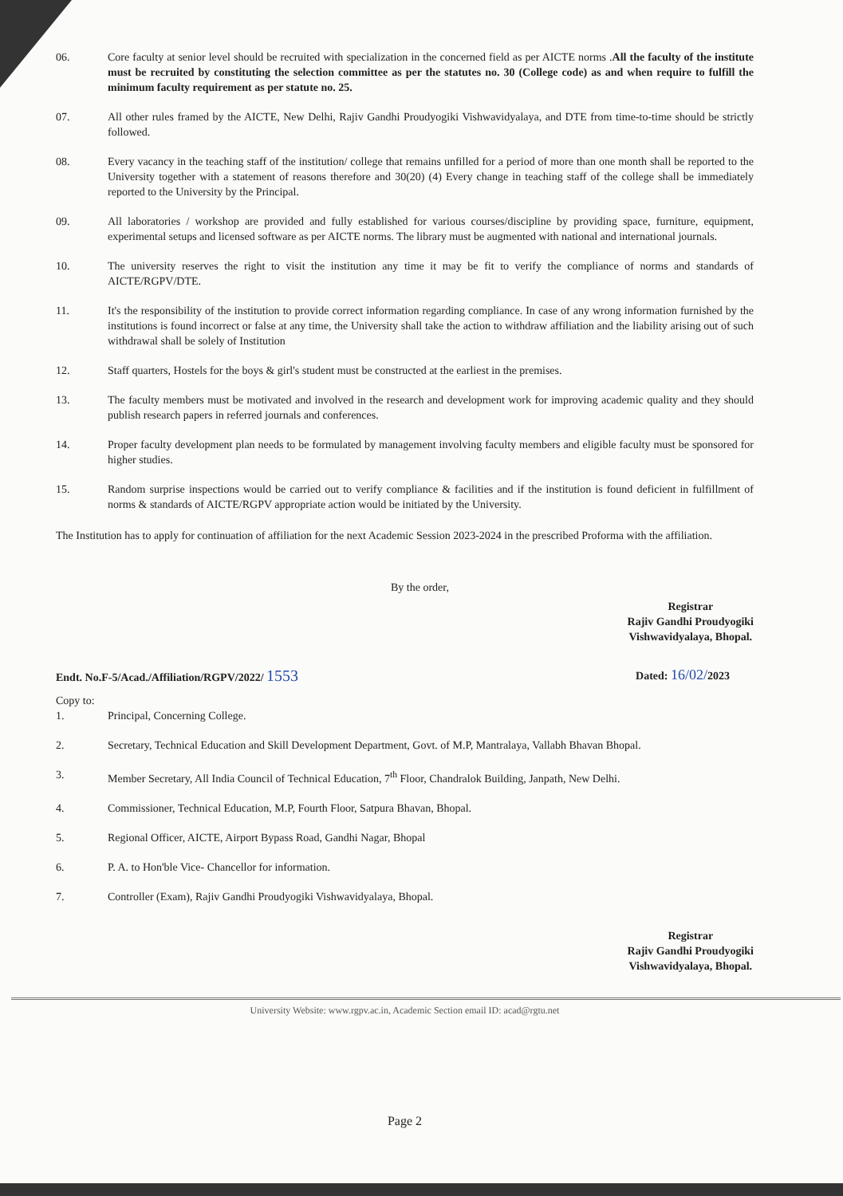06. Core faculty at senior level should be recruited with specialization in the concerned field as per AICTE norms .All the faculty of the institute must be recruited by constituting the selection committee as per the statutes no. 30 (College code) as and when require to fulfill the minimum faculty requirement as per statute no. 25.
07. All other rules framed by the AICTE, New Delhi, Rajiv Gandhi Proudyogiki Vishwavidyalaya, and DTE from time-to-time should be strictly followed.
08. Every vacancy in the teaching staff of the institution/ college that remains unfilled for a period of more than one month shall be reported to the University together with a statement of reasons therefore and 30(20) (4) Every change in teaching staff of the college shall be immediately reported to the University by the Principal.
09. All laboratories / workshop are provided and fully established for various courses/discipline by providing space, furniture, equipment, experimental setups and licensed software as per AICTE norms. The library must be augmented with national and international journals.
10. The university reserves the right to visit the institution any time it may be fit to verify the compliance of norms and standards of AICTE/RGPV/DTE.
11. It's the responsibility of the institution to provide correct information regarding compliance. In case of any wrong information furnished by the institutions is found incorrect or false at any time, the University shall take the action to withdraw affiliation and the liability arising out of such withdrawal shall be solely of Institution
12. Staff quarters, Hostels for the boys & girl's student must be constructed at the earliest in the premises.
13. The faculty members must be motivated and involved in the research and development work for improving academic quality and they should publish research papers in referred journals and conferences.
14. Proper faculty development plan needs to be formulated by management involving faculty members and eligible faculty must be sponsored for higher studies.
15. Random surprise inspections would be carried out to verify compliance & facilities and if the institution is found deficient in fulfillment of norms & standards of AICTE/RGPV appropriate action would be initiated by the University.
The Institution has to apply for continuation of affiliation for the next Academic Session 2023-2024 in the prescribed Proforma with the affiliation.
By the order,
Registrar
Rajiv Gandhi Proudyogiki
Vishwavidyalaya, Bhopal.
Endt. No.F-5/Acad./Affiliation/RGPV/2022/ 1553
Dated: 16/02/2023
Copy to:
1. Principal, Concerning College.
2. Secretary, Technical Education and Skill Development Department, Govt. of M.P, Mantralaya, Vallabh Bhavan Bhopal.
3. Member Secretary, All India Council of Technical Education, 7<sup>th</sup> Floor, Chandralok Building, Janpath, New Delhi.
4. Commissioner, Technical Education, M.P, Fourth Floor, Satpura Bhavan, Bhopal.
5. Regional Officer, AICTE, Airport Bypass Road, Gandhi Nagar, Bhopal
6. P. A. to Hon'ble Vice- Chancellor for information.
7. Controller (Exam), Rajiv Gandhi Proudyogiki Vishwavidyalaya, Bhopal.
Registrar
Rajiv Gandhi Proudyogiki
Vishwavidyalaya, Bhopal.
University Website: www.rgpv.ac.in, Academic Section email ID: acad@rgtu.net
Page 2